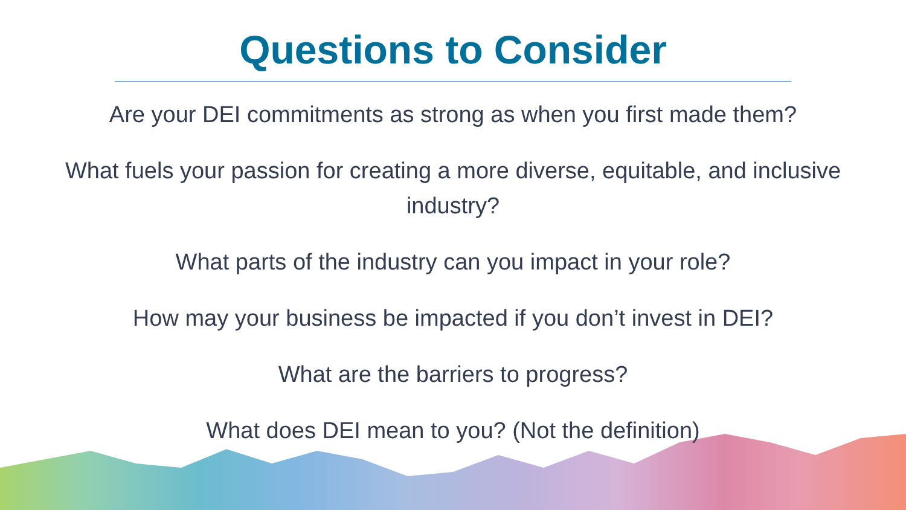Questions to Consider
Are your DEI commitments as strong as when you first made them?
What fuels your passion for creating a more diverse, equitable, and inclusive industry?
What parts of the industry can you impact in your role?
How may your business be impacted if you don’t invest in DEI?
What are the barriers to progress?
What does DEI mean to you? (Not the definition)